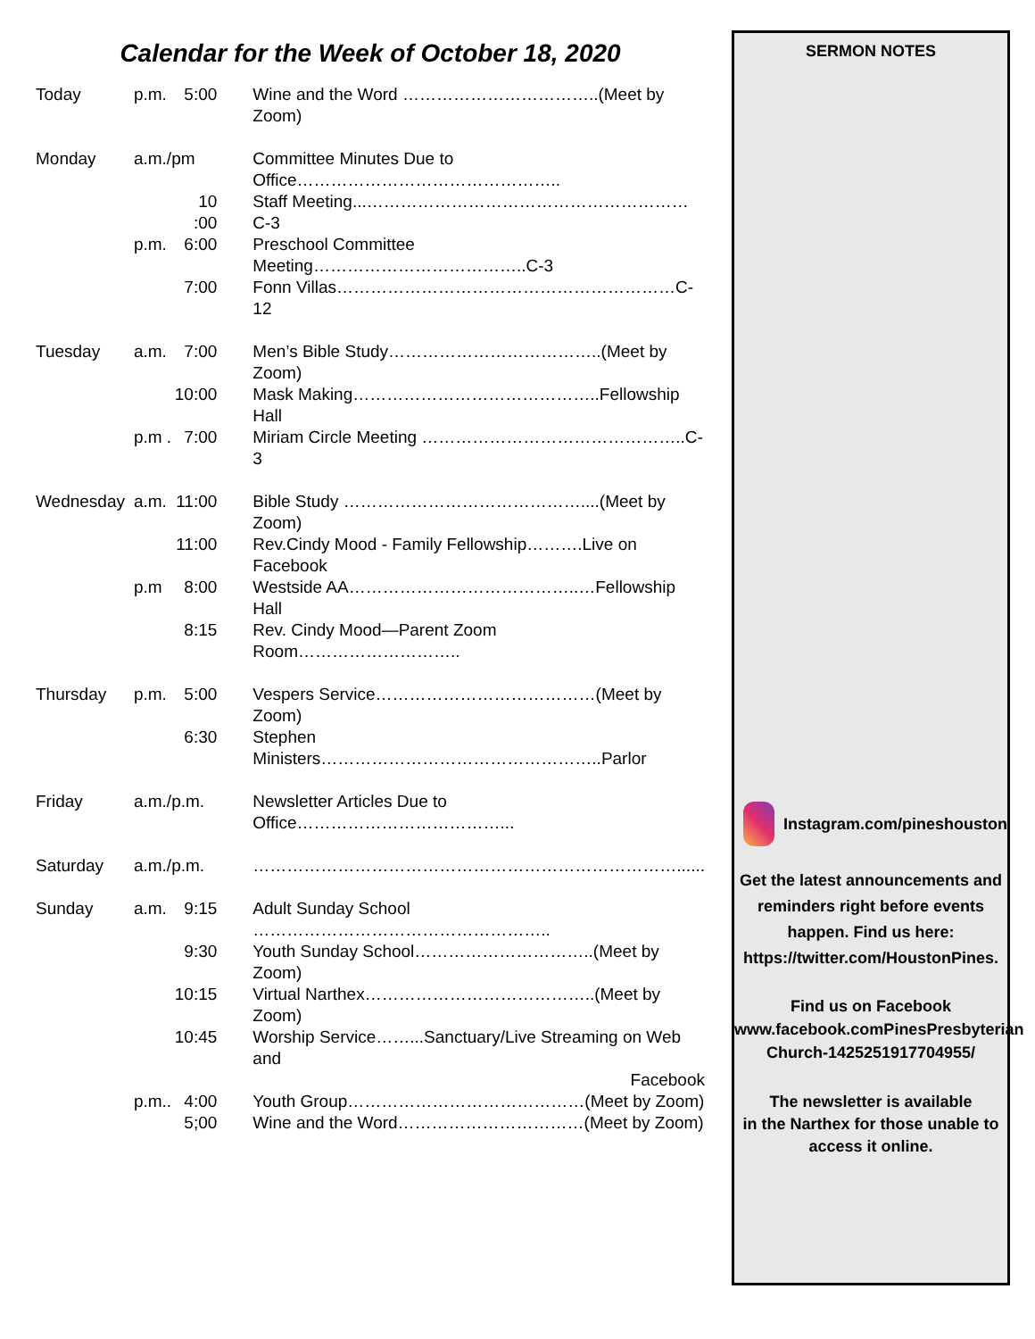Calendar for the Week of October 18, 2020
| Today | p.m. | 5:00 | Wine and the Word ……………………………..(Meet by Zoom) |
| Monday | a.m./pm | | Committee Minutes Due to Office……………………………………….. |
| | | 10 :00 | Staff Meeting...…………………………………………………C-3 |
| | p.m. | 6:00 | Preschool Committee Meeting………………………………..C-3 |
| | | 7:00 | Fonn Villas……………………………………………………C-12 |
| Tuesday | a.m. | 7:00 | Men’s Bible Study………………………………..(Meet by Zoom) |
| | | 10:00 | Mask Making……………………………………..Fellowship Hall |
| | p.m . | 7:00 | Miriam Circle Meeting ………………………………………..C-3 |
| Wednesday | a.m. | 11:00 | Bible Study ……………………………………....(Meet by Zoom) |
| | | 11:00 | Rev.Cindy Mood - Family Fellowship……….Live on Facebook |
| | p.m | 8:00 | Westside AA…………………………………..…Fellowship Hall |
| | | 8:15 | Rev. Cindy Mood—Parent Zoom Room……………………….. |
| Thursday | p.m. | 5:00 | Vespers Service…………………………………(Meet by Zoom) |
| | | 6:30 | Stephen Ministers…………………………………………..Parlor |
| Friday | a.m./p.m. | | Newsletter Articles Due to Office………………………………... |
| Saturday | a.m./p.m. | | …………………………………………………………………...... |
| Sunday | a.m. | 9:15 | Adult Sunday School …………………………………………….. |
| | | 9:30 | Youth Sunday School…………………………..(Meet by Zoom) |
| | | 10:15 | Virtual Narthex…………………………………..(Meet by Zoom) |
| | | 10:45 | Worship Service……...Sanctuary/Live Streaming on Web and Facebook |
| | p.m.. | 4:00 | Youth Group……………………………………(Meet by Zoom) |
| | | 5;00 | Wine and the Word……………………………(Meet by Zoom) |
SERMON NOTES
Instagram.com/pineshouston
Get the latest announcements and
reminders right before events
happen. Find us here:
https://twitter.com/HoustonPines.
Find us on Facebook
www.facebook.comPinesPresbyterian
Church-1425251917704955/
The newsletter is available
in the Narthex for those unable to
access it online.